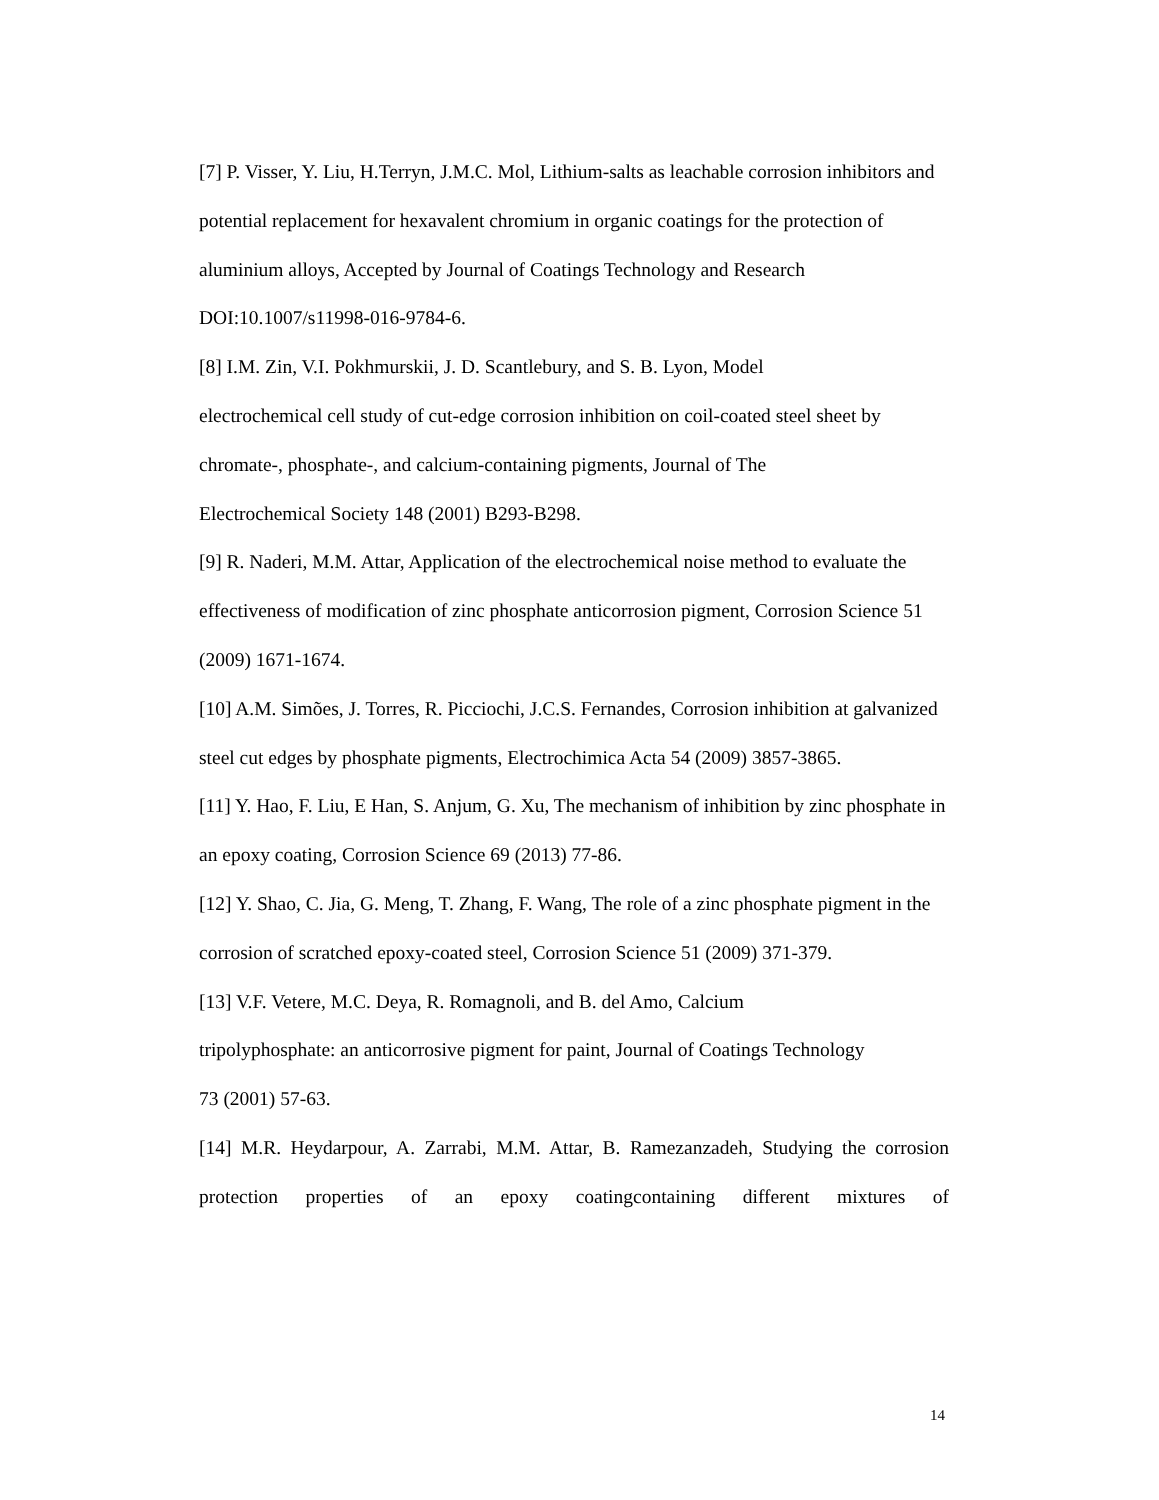[7] P. Visser, Y. Liu, H.Terryn, J.M.C. Mol, Lithium-salts as leachable corrosion inhibitors and potential replacement for hexavalent chromium in organic coatings for the protection of aluminium alloys, Accepted by Journal of Coatings Technology and Research DOI:10.1007/s11998-016-9784-6.
[8] I.M. Zin, V.I. Pokhmurskii, J. D. Scantlebury, and S. B. Lyon, Model
electrochemical cell study of cut-edge corrosion inhibition on coil-coated steel sheet by chromate-, phosphate-, and calcium-containing pigments, Journal of The
Electrochemical Society 148 (2001) B293-B298.
[9] R. Naderi, M.M. Attar, Application of the electrochemical noise method to evaluate the effectiveness of modification of zinc phosphate anticorrosion pigment, Corrosion Science 51 (2009) 1671-1674.
[10] A.M. Simões, J. Torres, R. Picciochi, J.C.S. Fernandes, Corrosion inhibition at galvanized steel cut edges by phosphate pigments, Electrochimica Acta 54 (2009) 3857-3865.
[11] Y. Hao, F. Liu, E Han, S. Anjum, G. Xu, The mechanism of inhibition by zinc phosphate in an epoxy coating, Corrosion Science 69 (2013) 77-86.
[12] Y. Shao, C. Jia, G. Meng, T. Zhang, F. Wang, The role of a zinc phosphate pigment in the corrosion of scratched epoxy-coated steel, Corrosion Science 51 (2009) 371-379.
[13] V.F. Vetere, M.C. Deya, R. Romagnoli, and B. del Amo, Calcium
tripolyphosphate: an anticorrosive pigment for paint, Journal of Coatings Technology
73 (2001) 57-63.
[14] M.R. Heydarpour, A. Zarrabi, M.M. Attar, B. Ramezanzadeh, Studying the corrosion protection properties of an epoxy coatingcontaining different mixtures of
14